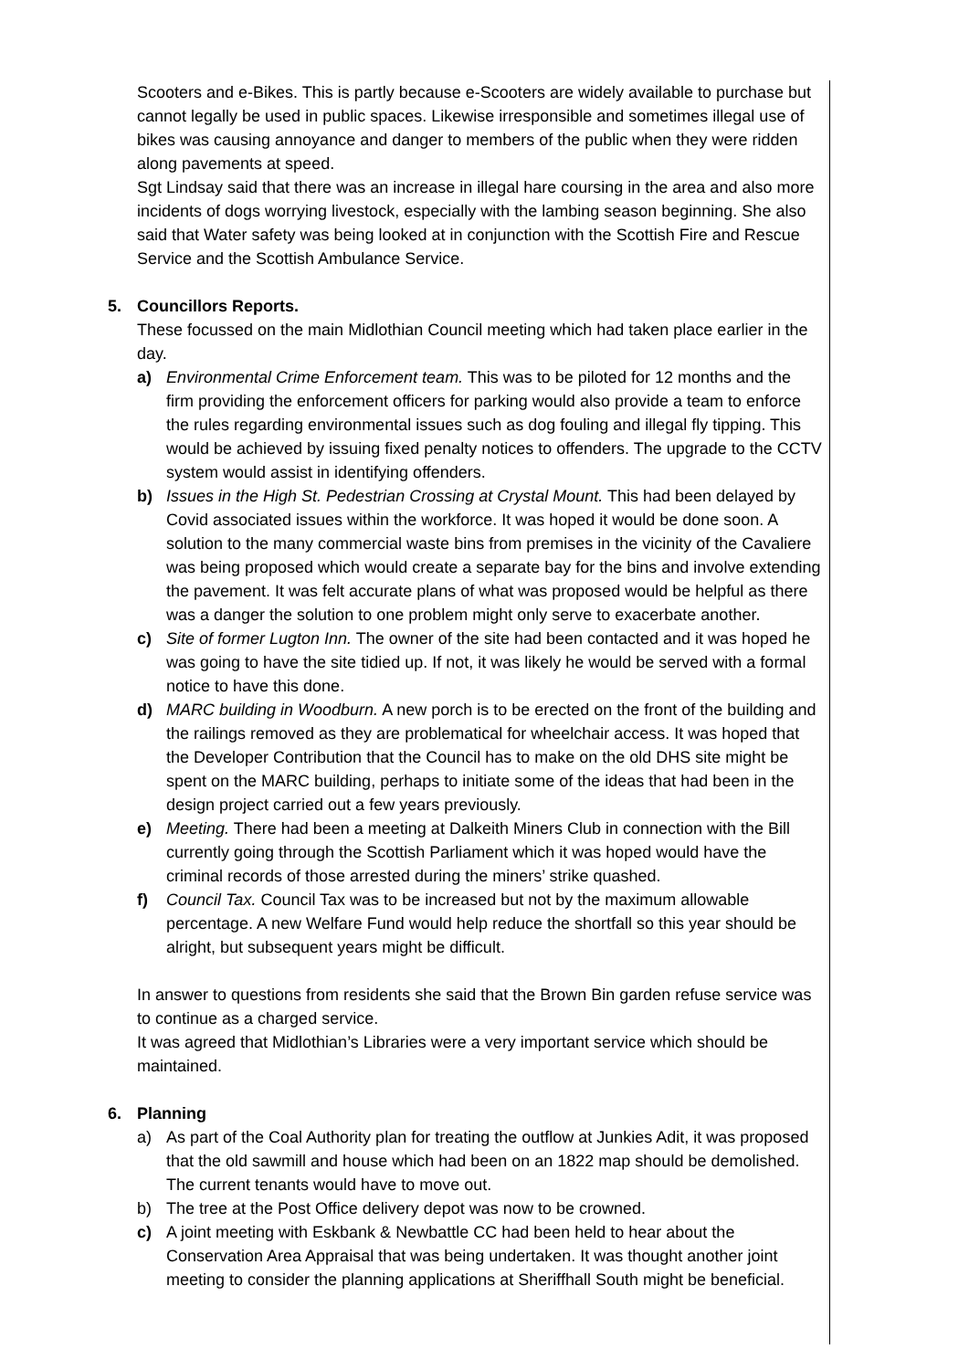Scooters and e-Bikes. This is partly because e-Scooters are widely available to purchase but cannot legally be used in public spaces. Likewise irresponsible and sometimes illegal use of bikes was causing annoyance and danger to members of the public when they were ridden along pavements at speed.
Sgt Lindsay said that there was an increase in illegal hare coursing in the area and also more incidents of dogs worrying livestock, especially with the lambing season beginning. She also said that Water safety was being looked at in conjunction with the Scottish Fire and Rescue Service and the Scottish Ambulance Service.
5. Councillors Reports.
These focussed on the main Midlothian Council meeting which had taken place earlier in the day.
a) Environmental Crime Enforcement team. This was to be piloted for 12 months and the firm providing the enforcement officers for parking would also provide a team to enforce the rules regarding environmental issues such as dog fouling and illegal fly tipping. This would be achieved by issuing fixed penalty notices to offenders. The upgrade to the CCTV system would assist in identifying offenders.
b) Issues in the High St. Pedestrian Crossing at Crystal Mount. This had been delayed by Covid associated issues within the workforce. It was hoped it would be done soon. A solution to the many commercial waste bins from premises in the vicinity of the Cavaliere was being proposed which would create a separate bay for the bins and involve extending the pavement. It was felt accurate plans of what was proposed would be helpful as there was a danger the solution to one problem might only serve to exacerbate another.
c) Site of former Lugton Inn. The owner of the site had been contacted and it was hoped he was going to have the site tidied up. If not, it was likely he would be served with a formal notice to have this done.
d) MARC building in Woodburn. A new porch is to be erected on the front of the building and the railings removed as they are problematical for wheelchair access. It was hoped that the Developer Contribution that the Council has to make on the old DHS site might be spent on the MARC building, perhaps to initiate some of the ideas that had been in the design project carried out a few years previously.
e) Meeting. There had been a meeting at Dalkeith Miners Club in connection with the Bill currently going through the Scottish Parliament which it was hoped would have the criminal records of those arrested during the miners’ strike quashed.
f) Council Tax. Council Tax was to be increased but not by the maximum allowable percentage. A new Welfare Fund would help reduce the shortfall so this year should be alright, but subsequent years might be difficult.
In answer to questions from residents she said that the Brown Bin garden refuse service was to continue as a charged service.
It was agreed that Midlothian’s Libraries were a very important service which should be maintained.
6. Planning
a) As part of the Coal Authority plan for treating the outflow at Junkies Adit, it was proposed that the old sawmill and house which had been on an 1822 map should be demolished. The current tenants would have to move out.
b) The tree at the Post Office delivery depot was now to be crowned.
c) A joint meeting with Eskbank & Newbattle CC had been held to hear about the Conservation Area Appraisal that was being undertaken. It was thought another joint meeting to consider the planning applications at Sheriffhall South might be beneficial.